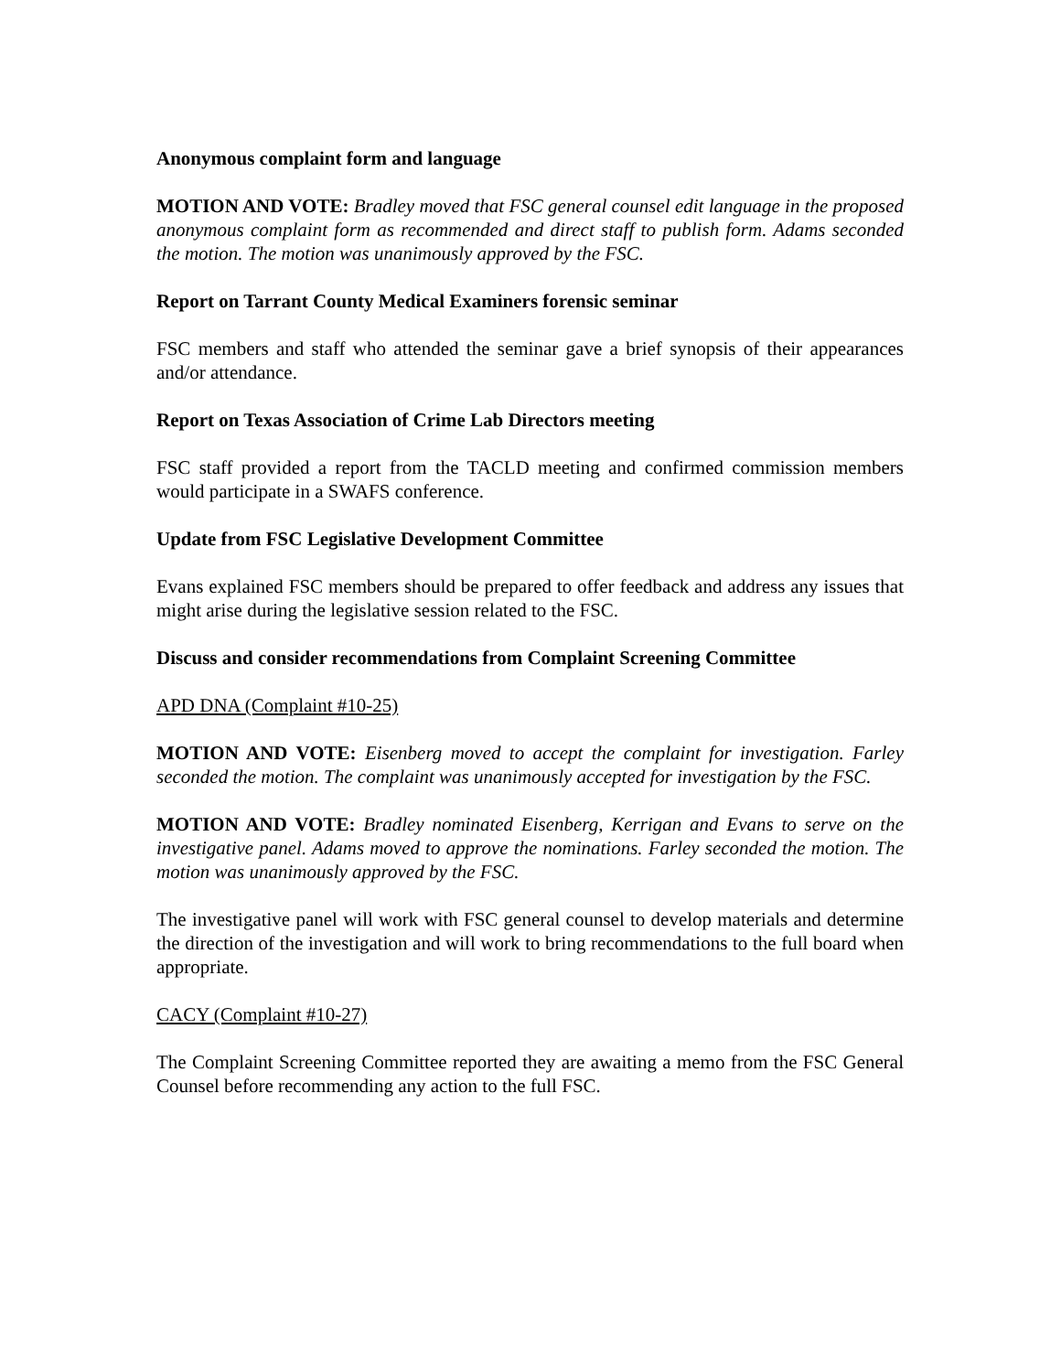Anonymous complaint form and language
MOTION AND VOTE: Bradley moved that FSC general counsel edit language in the proposed anonymous complaint form as recommended and direct staff to publish form. Adams seconded the motion. The motion was unanimously approved by the FSC.
Report on Tarrant County Medical Examiners forensic seminar
FSC members and staff who attended the seminar gave a brief synopsis of their appearances and/or attendance.
Report on Texas Association of Crime Lab Directors meeting
FSC staff provided a report from the TACLD meeting and confirmed commission members would participate in a SWAFS conference.
Update from FSC Legislative Development Committee
Evans explained FSC members should be prepared to offer feedback and address any issues that might arise during the legislative session related to the FSC.
Discuss and consider recommendations from Complaint Screening Committee
APD DNA (Complaint #10-25)
MOTION AND VOTE: Eisenberg moved to accept the complaint for investigation. Farley seconded the motion. The complaint was unanimously accepted for investigation by the FSC.
MOTION AND VOTE: Bradley nominated Eisenberg, Kerrigan and Evans to serve on the investigative panel. Adams moved to approve the nominations. Farley seconded the motion. The motion was unanimously approved by the FSC.
The investigative panel will work with FSC general counsel to develop materials and determine the direction of the investigation and will work to bring recommendations to the full board when appropriate.
CACY (Complaint #10-27)
The Complaint Screening Committee reported they are awaiting a memo from the FSC General Counsel before recommending any action to the full FSC.